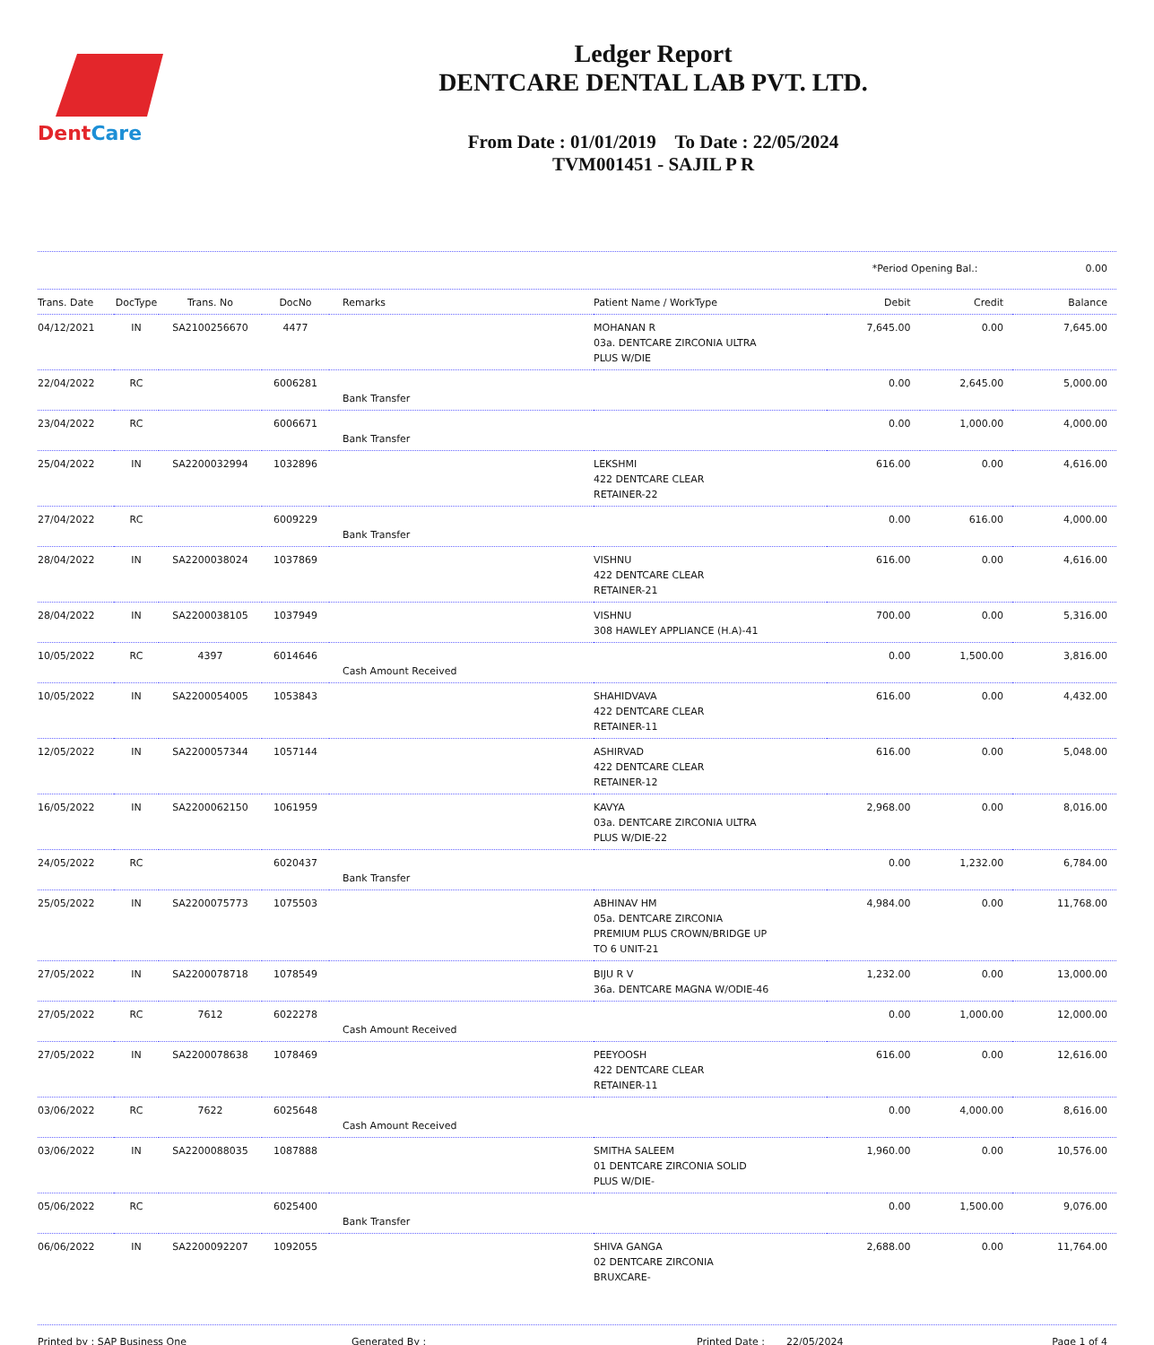DentCare
Ledger Report
DENTCARE DENTAL LAB PVT. LTD.
From Date : 01/01/2019 To Date : 22/05/2024
TVM001451 - SAJIL P R
*Period Opening Bal.: 0.00
| Trans. Date | DocType | Trans. No | DocNo | Remarks | Patient Name / WorkType | Debit | Credit | Balance |
| --- | --- | --- | --- | --- | --- | --- | --- | --- |
| 04/12/2021 | IN | SA2100256670 | 4477 | | MOHANAN R 03a. DENTCARE ZIRCONIA ULTRA PLUS W/DIE | 7,645.00 | 0.00 | 7,645.00 |
| 22/04/2022 | RC | | 6006281 | Bank Transfer | | 0.00 | 2,645.00 | 5,000.00 |
| 23/04/2022 | RC | | 6006671 | Bank Transfer | | 0.00 | 1,000.00 | 4,000.00 |
| 25/04/2022 | IN | SA2200032994 | 1032896 | | LEKSHMI 422 DENTCARE CLEAR RETAINER-22 | 616.00 | 0.00 | 4,616.00 |
| 27/04/2022 | RC | | 6009229 | Bank Transfer | | 0.00 | 616.00 | 4,000.00 |
| 28/04/2022 | IN | SA2200038024 | 1037869 | | VISHNU 422 DENTCARE CLEAR RETAINER-21 | 616.00 | 0.00 | 4,616.00 |
| 28/04/2022 | IN | SA2200038105 | 1037949 | | VISHNU 308 HAWLEY APPLIANCE (H.A)-41 | 700.00 | 0.00 | 5,316.00 |
| 10/05/2022 | RC | 4397 | 6014646 | Cash Amount Received | | 0.00 | 1,500.00 | 3,816.00 |
| 10/05/2022 | IN | SA2200054005 | 1053843 | | SHAHIDVAVA 422 DENTCARE CLEAR RETAINER-11 | 616.00 | 0.00 | 4,432.00 |
| 12/05/2022 | IN | SA2200057344 | 1057144 | | ASHIRVAD 422 DENTCARE CLEAR RETAINER-12 | 616.00 | 0.00 | 5,048.00 |
| 16/05/2022 | IN | SA2200062150 | 1061959 | | KAVYA 03a. DENTCARE ZIRCONIA ULTRA PLUS W/DIE-22 | 2,968.00 | 0.00 | 8,016.00 |
| 24/05/2022 | RC | | 6020437 | Bank Transfer | | 0.00 | 1,232.00 | 6,784.00 |
| 25/05/2022 | IN | SA2200075773 | 1075503 | | ABHINAV HM 05a. DENTCARE ZIRCONIA PREMIUM PLUS CROWN/BRIDGE UP TO 6 UNIT-21 | 4,984.00 | 0.00 | 11,768.00 |
| 27/05/2022 | IN | SA2200078718 | 1078549 | | BIJU R V 36a. DENTCARE MAGNA W/ODIE-46 | 1,232.00 | 0.00 | 13,000.00 |
| 27/05/2022 | RC | 7612 | 6022278 | Cash Amount Received | | 0.00 | 1,000.00 | 12,000.00 |
| 27/05/2022 | IN | SA2200078638 | 1078469 | | PEEYOOSH 422 DENTCARE CLEAR RETAINER-11 | 616.00 | 0.00 | 12,616.00 |
| 03/06/2022 | RC | 7622 | 6025648 | Cash Amount Received | | 0.00 | 4,000.00 | 8,616.00 |
| 03/06/2022 | IN | SA2200088035 | 1087888 | | SMITHA SALEEM 01 DENTCARE ZIRCONIA SOLID PLUS W/DIE- | 1,960.00 | 0.00 | 10,576.00 |
| 05/06/2022 | RC | | 6025400 | Bank Transfer | | 0.00 | 1,500.00 | 9,076.00 |
| 06/06/2022 | IN | SA2200092207 | 1092055 | | SHIVA GANGA 02 DENTCARE ZIRCONIA BRUXCARE- | 2,688.00 | 0.00 | 11,764.00 |
Printed by : SAP Business One Generated By : Printed Date : 22/05/2024 Page 1 of 4